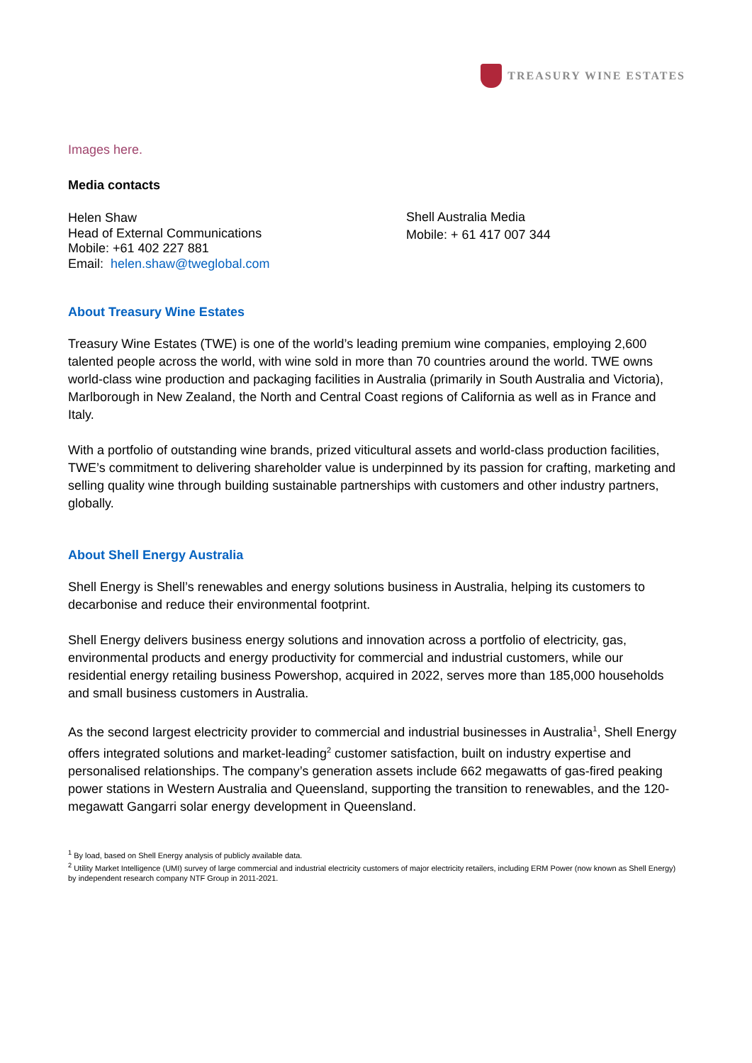TREASURY WINE ESTATES
Images here.
Media contacts
Helen Shaw
Head of External Communications
Mobile: +61 402 227 881
Email: helen.shaw@tweglobal.com
Shell Australia Media
Mobile: + 61 417 007 344
About Treasury Wine Estates
Treasury Wine Estates (TWE) is one of the world’s leading premium wine companies, employing 2,600 talented people across the world, with wine sold in more than 70 countries around the world. TWE owns world-class wine production and packaging facilities in Australia (primarily in South Australia and Victoria), Marlborough in New Zealand, the North and Central Coast regions of California as well as in France and Italy.
With a portfolio of outstanding wine brands, prized viticultural assets and world-class production facilities, TWE’s commitment to delivering shareholder value is underpinned by its passion for crafting, marketing and selling quality wine through building sustainable partnerships with customers and other industry partners, globally.
About Shell Energy Australia
Shell Energy is Shell’s renewables and energy solutions business in Australia, helping its customers to decarbonise and reduce their environmental footprint.
Shell Energy delivers business energy solutions and innovation across a portfolio of electricity, gas, environmental products and energy productivity for commercial and industrial customers, while our residential energy retailing business Powershop, acquired in 2022, serves more than 185,000 households and small business customers in Australia.
As the second largest electricity provider to commercial and industrial businesses in Australia<sup>1</sup>, Shell Energy offers integrated solutions and market-leading<sup>2</sup> customer satisfaction, built on industry expertise and personalised relationships. The company’s generation assets include 662 megawatts of gas-fired peaking power stations in Western Australia and Queensland, supporting the transition to renewables, and the 120-megawatt Gangarri solar energy development in Queensland.
<sup>1</sup> By load, based on Shell Energy analysis of publicly available data.
<sup>2</sup> Utility Market Intelligence (UMI) survey of large commercial and industrial electricity customers of major electricity retailers, including ERM Power (now known as Shell Energy) by independent research company NTF Group in 2011-2021.